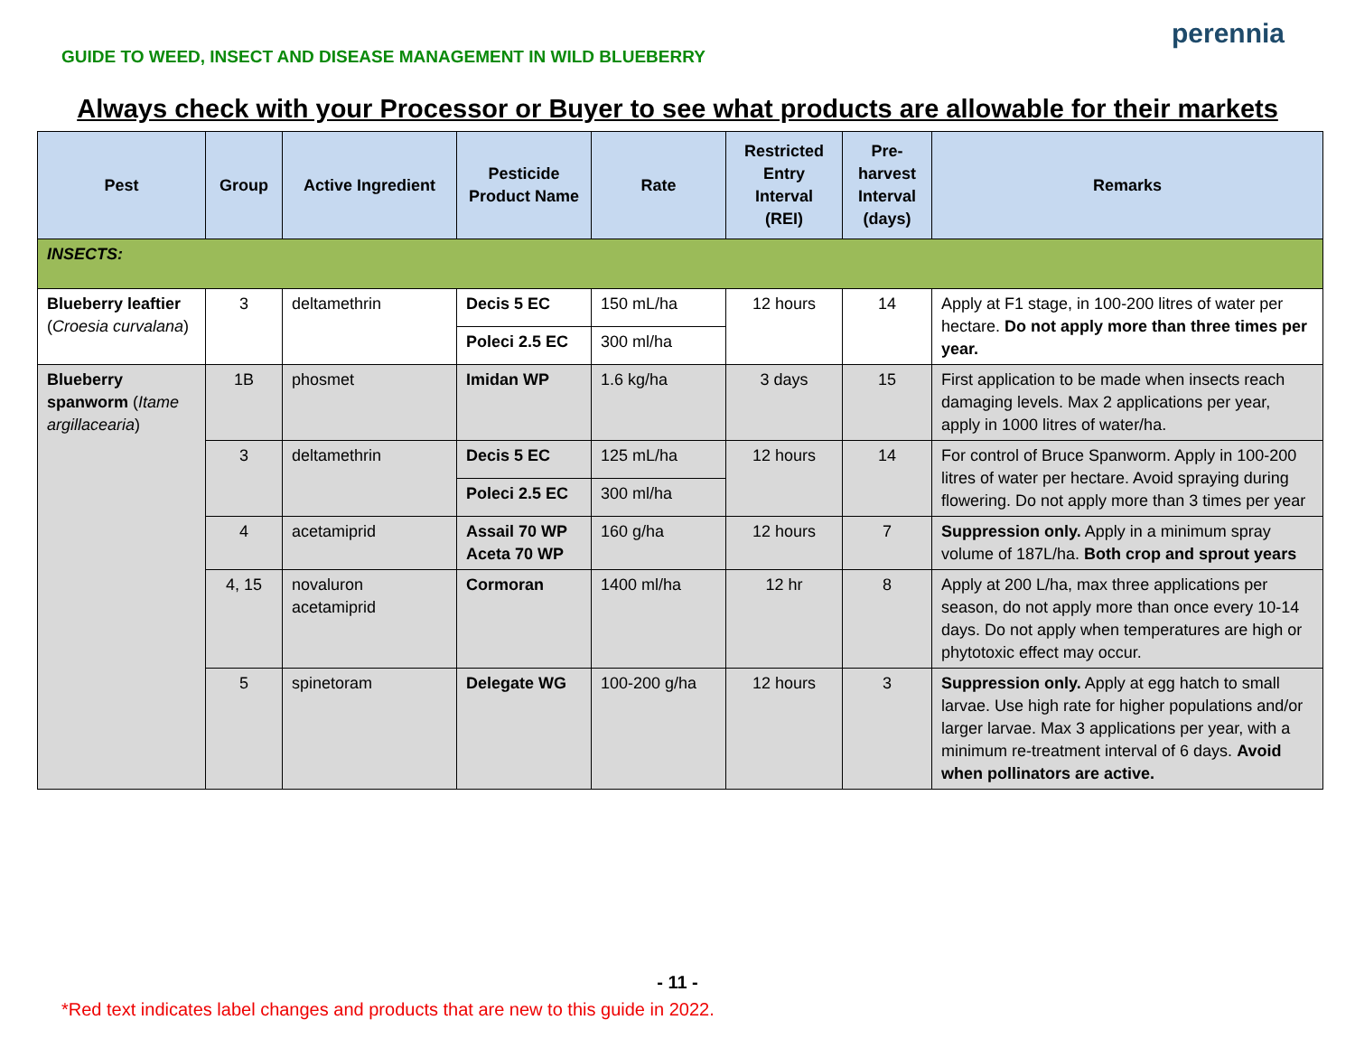GUIDE TO WEED, INSECT AND DISEASE MANAGEMENT IN WILD BLUEBERRY
perennia
Always check with your Processor or Buyer to see what products are allowable for their markets
| Pest | Group | Active Ingredient | Pesticide Product Name | Rate | Restricted Entry Interval (REI) | Pre-harvest Interval (days) | Remarks |
| --- | --- | --- | --- | --- | --- | --- | --- |
| INSECTS: | | | | | | | |
| Blueberry leaftier ( Croesia curvalana ) | 3 | deltamethrin | Decis 5 EC | 150 mL/ha | 12 hours | 14 | Apply at F1 stage, in 100-200 litres of water per hectare. Do not apply more than three times per year. |
| | | | Poleci 2.5 EC | 300 ml/ha | | | |
| Blueberry spanworm ( Itame argillacearia ) | 1B | phosmet | Imidan WP | 1.6 kg/ha | 3 days | 15 | First application to be made when insects reach damaging levels. Max 2 applications per year, apply in 1000 litres of water/ha. |
| | 3 | deltamethrin | Decis 5 EC | 125 mL/ha | 12 hours | 14 | For control of Bruce Spanworm. Apply in 100-200 litres of water per hectare. Avoid spraying during flowering. Do not apply more than 3 times per year |
| | | | Poleci 2.5 EC | 300 ml/ha | | | |
| | 4 | acetamiprid | Assail 70 WP Aceta 70 WP | 160 g/ha | 12 hours | 7 | Suppression only. Apply in a minimum spray volume of 187L/ha. Both crop and sprout years |
| | 4, 15 | novaluron acetamiprid | Cormoran | 1400 ml/ha | 12 hr | 8 | Apply at 200 L/ha, max three applications per season, do not apply more than once every 10-14 days. Do not apply when temperatures are high or phytotoxic effect may occur. |
| | 5 | spinetoram | Delegate WG | 100-200 g/ha | 12 hours | 3 | Suppression only. Apply at egg hatch to small larvae. Use high rate for higher populations and/or larger larvae. Max 3 applications per year, with a minimum re-treatment interval of 6 days. Avoid when pollinators are active. |
- 11 -
*Red text indicates label changes and products that are new to this guide in 2022.